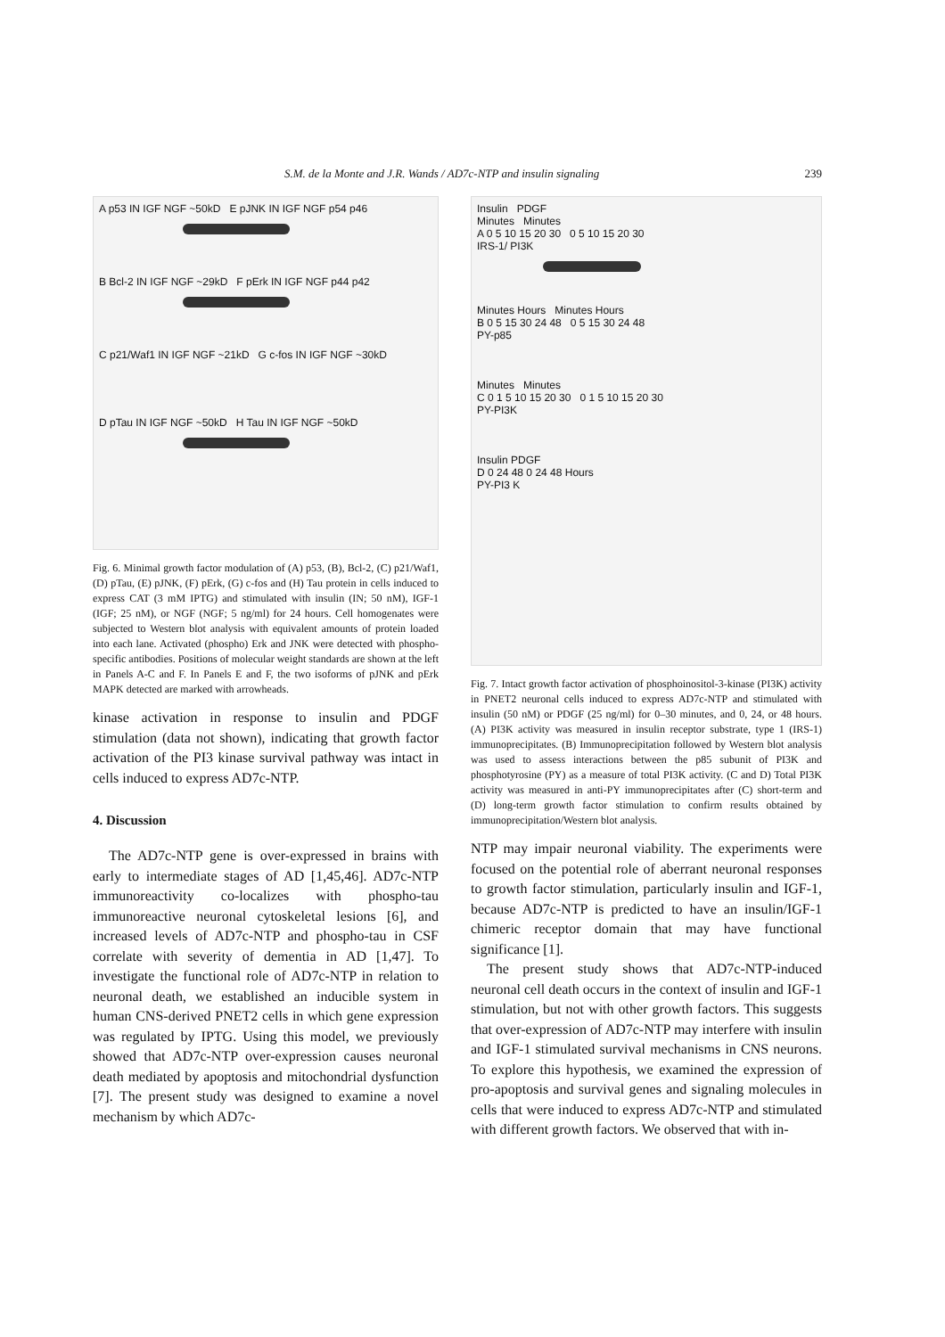S.M. de la Monte and J.R. Wands / AD7c-NTP and insulin signaling 239
A p53 IN IGF NGF ~50kD E pJNK IN IGF NGF p54 p46
B Bcl-2 IN IGF NGF ~29kD F pErk IN IGF NGF p44 p42
C p21/Waf1 IN IGF NGF ~21kD G c-fos IN IGF NGF ~30kD
D pTau IN IGF NGF ~50kD H Tau IN IGF NGF ~50kD
Fig. 6. Minimal growth factor modulation of (A) p53, (B), Bcl-2, (C) p21/Waf1, (D) pTau, (E) pJNK, (F) pErk, (G) c-fos and (H) Tau protein in cells induced to express CAT (3 mM IPTG) and stimulated with insulin (IN; 50 nM), IGF-1 (IGF; 25 nM), or NGF (NGF; 5 ng/ml) for 24 hours. Cell homogenates were subjected to Western blot analysis with equivalent amounts of protein loaded into each lane. Activated (phospho) Erk and JNK were detected with phospho-specific antibodies. Positions of molecular weight standards are shown at the left in Panels A-C and F. In Panels E and F, the two isoforms of pJNK and pErk MAPK detected are marked with arrowheads.
kinase activation in response to insulin and PDGF stimulation (data not shown), indicating that growth factor activation of the PI3 kinase survival pathway was intact in cells induced to express AD7c-NTP.
4. Discussion
The AD7c-NTP gene is over-expressed in brains with early to intermediate stages of AD [1,45,46]. AD7c-NTP immunoreactivity co-localizes with phospho-tau immunoreactive neuronal cytoskeletal lesions [6], and increased levels of AD7c-NTP and phospho-tau in CSF correlate with severity of dementia in AD [1,47]. To investigate the functional role of AD7c-NTP in relation to neuronal death, we established an inducible system in human CNS-derived PNET2 cells in which gene expression was regulated by IPTG. Using this model, we previously showed that AD7c-NTP over-expression causes neuronal death mediated by apoptosis and mitochondrial dysfunction [7]. The present study was designed to examine a novel mechanism by which AD7c-
Insulin PDGF
Minutes Minutes
A 0 5 10 15 20 30 0 5 10 15 20 30
IRS-1/ PI3K
Minutes Hours Minutes Hours
B 0 5 15 30 24 48 0 5 15 30 24 48
PY-p85
Minutes Minutes
C 0 1 5 10 15 20 30 0 1 5 10 15 20 30
PY-PI3K
Insulin PDGF
D 0 24 48 0 24 48 Hours
PY-PI3 K
Fig. 7. Intact growth factor activation of phosphoinositol-3-kinase (PI3K) activity in PNET2 neuronal cells induced to express AD7c-NTP and stimulated with insulin (50 nM) or PDGF (25 ng/ml) for 0–30 minutes, and 0, 24, or 48 hours. (A) PI3K activity was measured in insulin receptor substrate, type 1 (IRS-1) immunoprecipitates. (B) Immunoprecipitation followed by Western blot analysis was used to assess interactions between the p85 subunit of PI3K and phosphotyrosine (PY) as a measure of total PI3K activity. (C and D) Total PI3K activity was measured in anti-PY immunoprecipitates after (C) short-term and (D) long-term growth factor stimulation to confirm results obtained by immunoprecipitation/Western blot analysis.
NTP may impair neuronal viability. The experiments were focused on the potential role of aberrant neuronal responses to growth factor stimulation, particularly insulin and IGF-1, because AD7c-NTP is predicted to have an insulin/IGF-1 chimeric receptor domain that may have functional significance [1].
The present study shows that AD7c-NTP-induced neuronal cell death occurs in the context of insulin and IGF-1 stimulation, but not with other growth factors. This suggests that over-expression of AD7c-NTP may interfere with insulin and IGF-1 stimulated survival mechanisms in CNS neurons. To explore this hypothesis, we examined the expression of pro-apoptosis and survival genes and signaling molecules in cells that were induced to express AD7c-NTP and stimulated with different growth factors. We observed that with in-